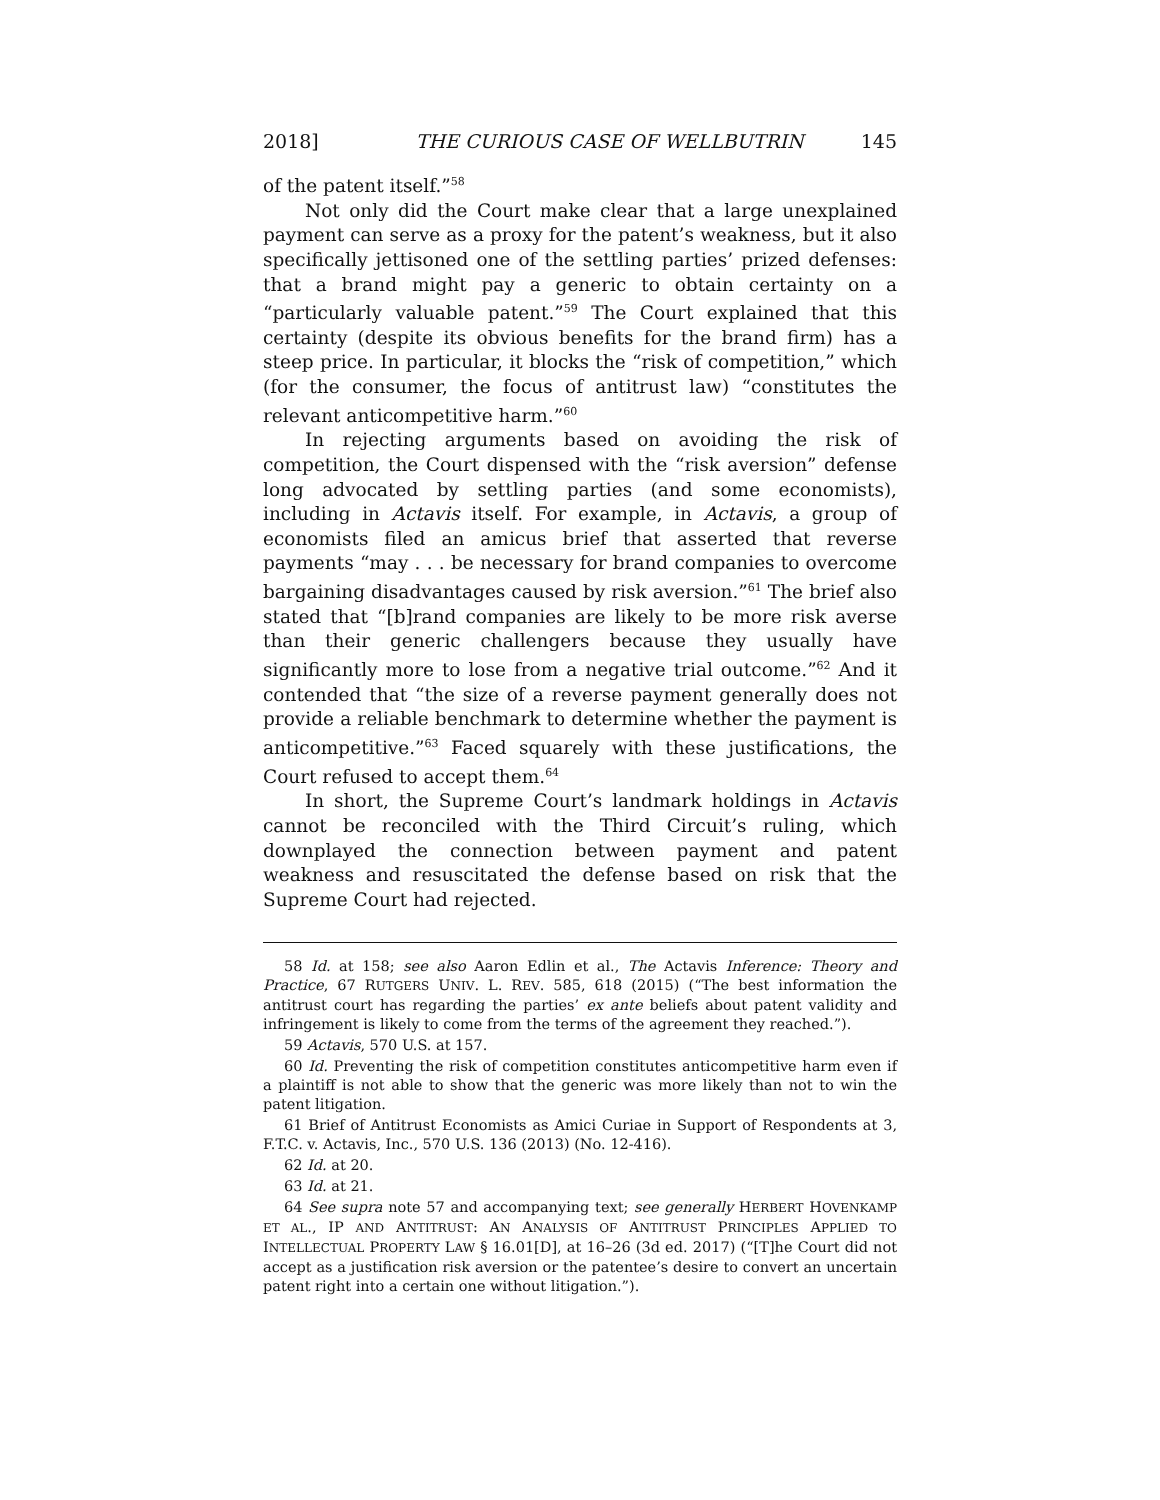2018] THE CURIOUS CASE OF WELLBUTRIN 145
of the patent itself.”<sup>58</sup>
Not only did the Court make clear that a large unexplained payment can serve as a proxy for the patent’s weakness, but it also specifically jettisoned one of the settling parties’ prized defenses: that a brand might pay a generic to obtain certainty on a “particularly valuable patent.”<sup>59</sup> The Court explained that this certainty (despite its obvious benefits for the brand firm) has a steep price. In particular, it blocks the “risk of competition,” which (for the consumer, the focus of antitrust law) “constitutes the relevant anticompetitive harm.”<sup>60</sup>
In rejecting arguments based on avoiding the risk of competition, the Court dispensed with the “risk aversion” defense long advocated by settling parties (and some economists), including in Actavis itself. For example, in Actavis, a group of economists filed an amicus brief that asserted that reverse payments “may . . . be necessary for brand companies to overcome bargaining disadvantages caused by risk aversion.”<sup>61</sup> The brief also stated that “[b]rand companies are likely to be more risk averse than their generic challengers because they usually have significantly more to lose from a negative trial outcome.”<sup>62</sup> And it contended that “the size of a reverse payment generally does not provide a reliable benchmark to determine whether the payment is anticompetitive.”<sup>63</sup> Faced squarely with these justifications, the Court refused to accept them.<sup>64</sup>
In short, the Supreme Court’s landmark holdings in Actavis cannot be reconciled with the Third Circuit’s ruling, which downplayed the connection between payment and patent weakness and resuscitated the defense based on risk that the Supreme Court had rejected.
58 Id. at 158; see also Aaron Edlin et al., The Actavis Inference: Theory and Practice, 67 RUTGERS UNIV. L. REV. 585, 618 (2015) (“The best information the antitrust court has regarding the parties’ ex ante beliefs about patent validity and infringement is likely to come from the terms of the agreement they reached.”).
59 Actavis, 570 U.S. at 157.
60 Id. Preventing the risk of competition constitutes anticompetitive harm even if a plaintiff is not able to show that the generic was more likely than not to win the patent litigation.
61 Brief of Antitrust Economists as Amici Curiae in Support of Respondents at 3, F.T.C. v. Actavis, Inc., 570 U.S. 136 (2013) (No. 12-416).
62 Id. at 20.
63 Id. at 21.
64 See supra note 57 and accompanying text; see generally HERBERT HOVENKAMP ET AL., IP AND ANTITRUST: AN ANALYSIS OF ANTITRUST PRINCIPLES APPLIED TO INTELLECTUAL PROPERTY LAW § 16.01[D], at 16–26 (3d ed. 2017) (“[T]he Court did not accept as a justification risk aversion or the patentee’s desire to convert an uncertain patent right into a certain one without litigation.”).